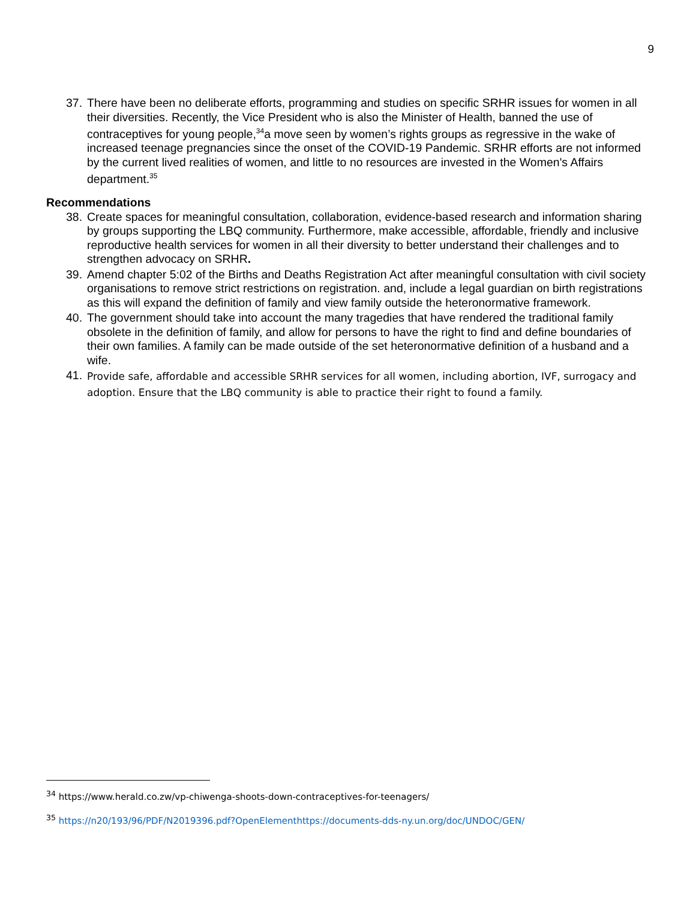9
37. There have been no deliberate efforts, programming and studies on specific SRHR issues for women in all their diversities. Recently, the Vice President who is also the Minister of Health, banned the use of contraceptives for young people,<sup>34</sup>a move seen by women’s rights groups as regressive in the wake of increased teenage pregnancies since the onset of the COVID-19 Pandemic. SRHR efforts are not informed by the current lived realities of women, and little to no resources are invested in the Women's Affairs department.<sup>35</sup>
Recommendations
38. Create spaces for meaningful consultation, collaboration, evidence-based research and information sharing by groups supporting the LBQ community. Furthermore, make accessible, affordable, friendly and inclusive reproductive health services for women in all their diversity to better understand their challenges and to strengthen advocacy on SRHR.
39. Amend chapter 5:02 of the Births and Deaths Registration Act after meaningful consultation with civil society organisations to remove strict restrictions on registration. and, include a legal guardian on birth registrations as this will expand the definition of family and view family outside the heteronormative framework.
40. The government should take into account the many tragedies that have rendered the traditional family obsolete in the definition of family, and allow for persons to have the right to find and define boundaries of their own families. A family can be made outside of the set heteronormative definition of a husband and a wife.
41. Provide safe, affordable and accessible SRHR services for all women, including abortion, IVF, surrogacy and adoption. Ensure that the LBQ community is able to practice their right to found a family.
<sup>34</sup> https://www.herald.co.zw/vp-chiwenga-shoots-down-contraceptives-for-teenagers/
<sup>35</sup> https://n20/193/96/PDF/N2019396.pdf?OpenElementhttps://documents-dds-ny.un.org/doc/UNDOC/GEN/